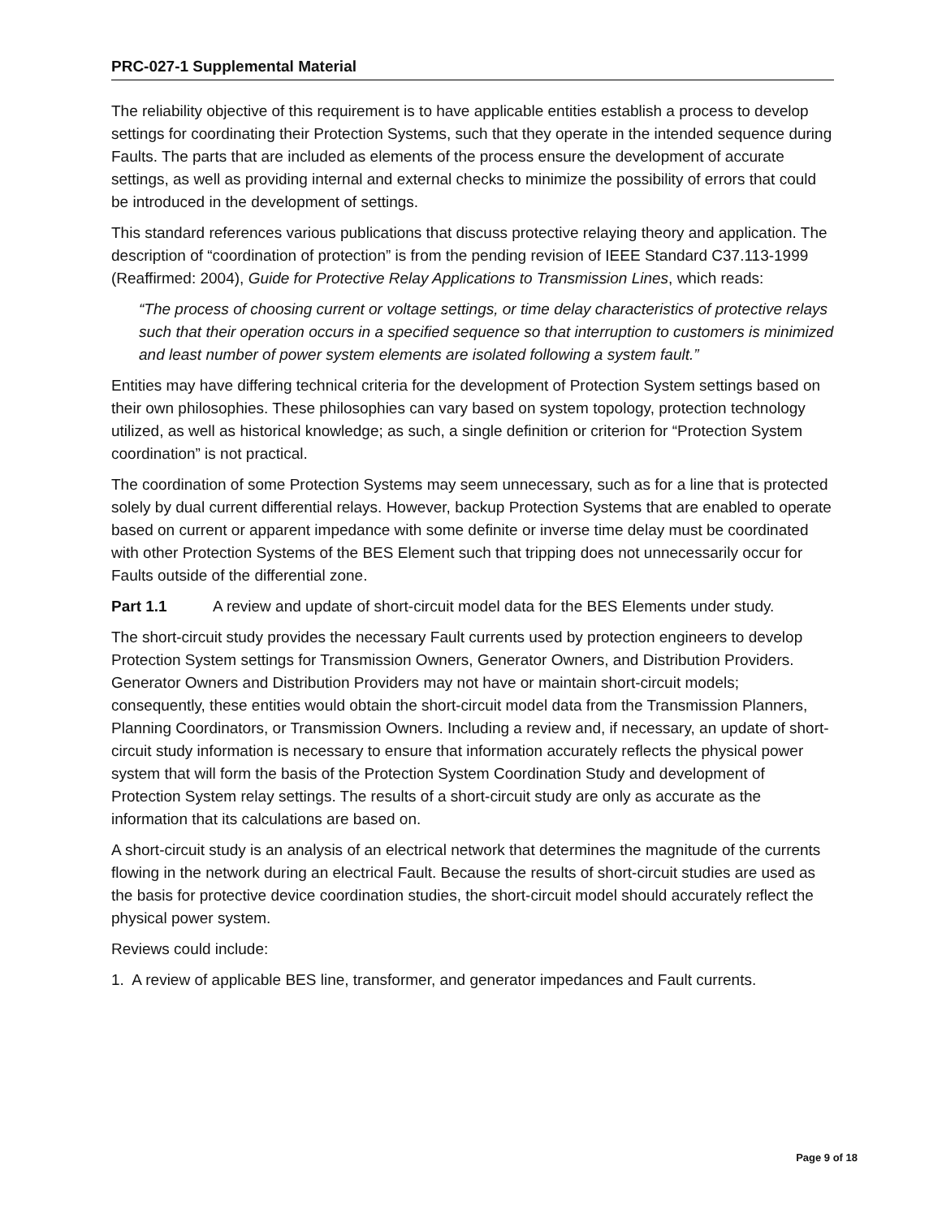PRC-027-1 Supplemental Material
The reliability objective of this requirement is to have applicable entities establish a process to develop settings for coordinating their Protection Systems, such that they operate in the intended sequence during Faults. The parts that are included as elements of the process ensure the development of accurate settings, as well as providing internal and external checks to minimize the possibility of errors that could be introduced in the development of settings.
This standard references various publications that discuss protective relaying theory and application. The description of “coordination of protection” is from the pending revision of IEEE Standard C37.113-1999 (Reaffirmed: 2004), Guide for Protective Relay Applications to Transmission Lines, which reads:
“The process of choosing current or voltage settings, or time delay characteristics of protective relays such that their operation occurs in a specified sequence so that interruption to customers is minimized and least number of power system elements are isolated following a system fault.”
Entities may have differing technical criteria for the development of Protection System settings based on their own philosophies. These philosophies can vary based on system topology, protection technology utilized, as well as historical knowledge; as such, a single definition or criterion for “Protection System coordination” is not practical.
The coordination of some Protection Systems may seem unnecessary, such as for a line that is protected solely by dual current differential relays. However, backup Protection Systems that are enabled to operate based on current or apparent impedance with some definite or inverse time delay must be coordinated with other Protection Systems of the BES Element such that tripping does not unnecessarily occur for Faults outside of the differential zone.
Part 1.1 A review and update of short-circuit model data for the BES Elements under study.
The short-circuit study provides the necessary Fault currents used by protection engineers to develop Protection System settings for Transmission Owners, Generator Owners, and Distribution Providers. Generator Owners and Distribution Providers may not have or maintain short-circuit models; consequently, these entities would obtain the short-circuit model data from the Transmission Planners, Planning Coordinators, or Transmission Owners. Including a review and, if necessary, an update of short-circuit study information is necessary to ensure that information accurately reflects the physical power system that will form the basis of the Protection System Coordination Study and development of Protection System relay settings. The results of a short-circuit study are only as accurate as the information that its calculations are based on.
A short-circuit study is an analysis of an electrical network that determines the magnitude of the currents flowing in the network during an electrical Fault. Because the results of short-circuit studies are used as the basis for protective device coordination studies, the short-circuit model should accurately reflect the physical power system.
Reviews could include:
1. A review of applicable BES line, transformer, and generator impedances and Fault currents.
Page 9 of 18